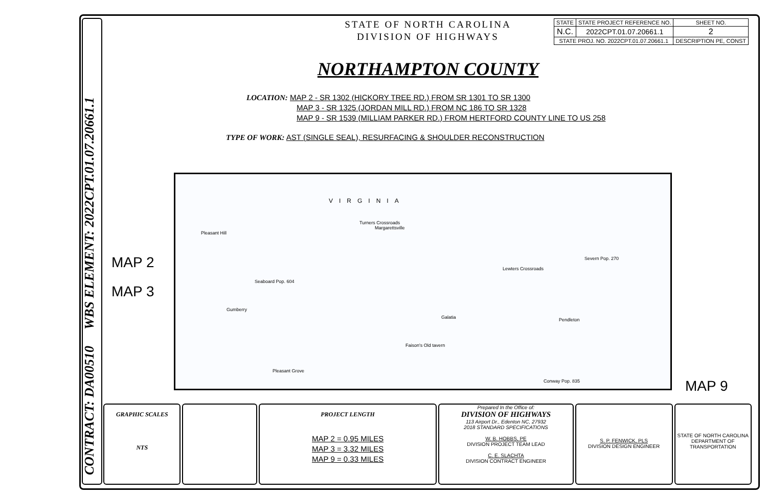CONTRACT: DA00510 WBS ELEMENT: 2022CPT.01.07.20661.1
| STATE | STATE PROJECT REFERENCE NO. | SHEET NO. |
| N.C. | 2022CPT.01.07.20661.1 | 2 |
| STATE PROJ. NO. 2022CPT.01.07.20661.1 | | DESCRIPTION PE, CONST |
STATE OF NORTH CAROLINA
DIVISION OF HIGHWAYS
NORTHAMPTON COUNTY
LOCATION: MAP 2 - SR 1302 (HICKORY TREE RD.) FROM SR 1301 TO SR 1300
MAP 3 - SR 1325 (JORDAN MILL RD.) FROM NC 186 TO SR 1328
MAP 9 - SR 1539 (MILLIAM PARKER RD.) FROM HERTFORD COUNTY LINE TO US 258
TYPE OF WORK: AST (SINGLE SEAL), RESURFACING & SHOULDER RECONSTRUCTION
MAP 2
MAP 3
MAP 9
VIRGINIA
Pleasant Hill
Turners Crossroads
Margarettsville
Seaboard Pop. 604
Gumberry
Faison's Old tavern
Galatia
Lewters Crossroads
Pendleton
Severn Pop. 270
Conway Pop. 835
Pleasant Grove
GRAPHIC SCALES
NTS
PROJECT LENGTH
MAP 2 = 0.95 MILES
MAP 3 = 3.32 MILES
MAP 9 = 0.33 MILES
Prepared In the Office of:
DIVISION OF HIGHWAYS
113 Airport Dr., Edenton NC, 27932
2018 STANDARD SPECIFICATIONS
W. B. HOBBS, PE
DIVISION PROJECT TEAM LEAD
C. E. SLACHTA
DIVISION CONTRACT ENGINEER
S. P. FENWICK, PLS
DIVISION DESIGN ENGINEER
STATE OF NORTH CAROLINA
DEPARTMENT OF TRANSPORTATION